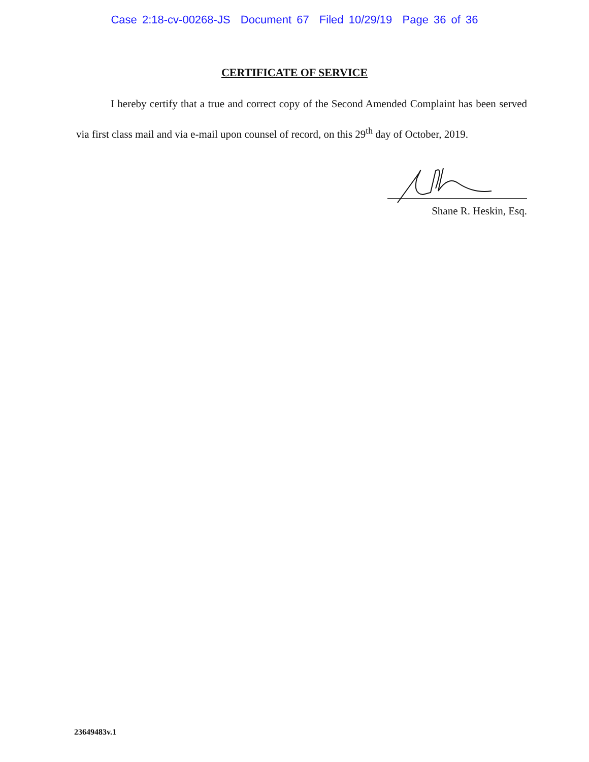Case 2:18-cv-00268-JS Document 67 Filed 10/29/19 Page 36 of 36
CERTIFICATE OF SERVICE
I hereby certify that a true and correct copy of the Second Amended Complaint has been served via first class mail and via e-mail upon counsel of record, on this 29<sup>th</sup> day of October, 2019.
Shane R. Heskin, Esq.
23649483v.1